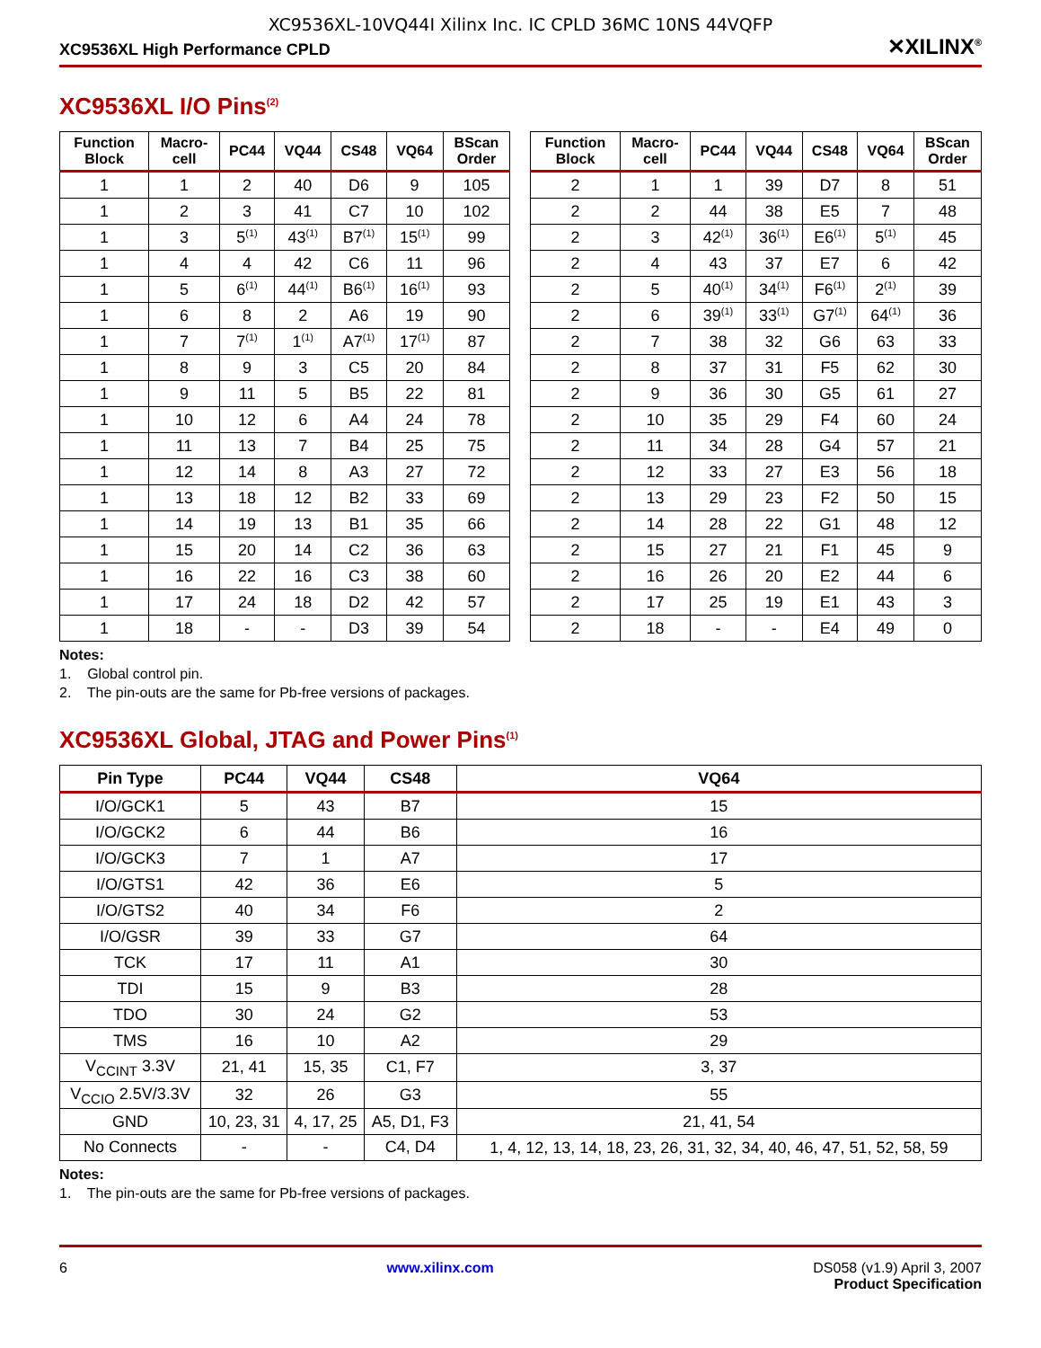XC9536XL-10VQ44I Xilinx Inc. IC CPLD 36MC 10NS 44VQFP
XC9536XL High Performance CPLD ✕XILINX<sup>®</sup>
XC9536XL I/O Pins<sup>(2)</sup>
| Function Block | Macro- cell | PC44 | VQ44 | CS48 | VQ64 | BScan Order | | Function Block | Macro- cell | PC44 | VQ44 | CS48 | VQ64 | BScan Order |
| --- | --- | --- | --- | --- | --- | --- | --- | --- | --- | --- | --- | --- | --- | --- |
| 1 | 1 | 2 | 40 | D6 | 9 | 105 | | 2 | 1 | 1 | 39 | D7 | 8 | 51 |
| 1 | 2 | 3 | 41 | C7 | 10 | 102 | | 2 | 2 | 44 | 38 | E5 | 7 | 48 |
| 1 | 3 | 5<sup>(1)</sup> | 43<sup>(1)</sup> | B7<sup>(1)</sup> | 15<sup>(1)</sup> | 99 | | 2 | 3 | 42<sup>(1)</sup> | 36<sup>(1)</sup> | E6<sup>(1)</sup> | 5<sup>(1)</sup> | 45 |
| 1 | 4 | 4 | 42 | C6 | 11 | 96 | | 2 | 4 | 43 | 37 | E7 | 6 | 42 |
| 1 | 5 | 6<sup>(1)</sup> | 44<sup>(1)</sup> | B6<sup>(1)</sup> | 16<sup>(1)</sup> | 93 | | 2 | 5 | 40<sup>(1)</sup> | 34<sup>(1)</sup> | F6<sup>(1)</sup> | 2<sup>(1)</sup> | 39 |
| 1 | 6 | 8 | 2 | A6 | 19 | 90 | | 2 | 6 | 39<sup>(1)</sup> | 33<sup>(1)</sup> | G7<sup>(1)</sup> | 64<sup>(1)</sup> | 36 |
| 1 | 7 | 7<sup>(1)</sup> | 1<sup>(1)</sup> | A7<sup>(1)</sup> | 17<sup>(1)</sup> | 87 | | 2 | 7 | 38 | 32 | G6 | 63 | 33 |
| 1 | 8 | 9 | 3 | C5 | 20 | 84 | | 2 | 8 | 37 | 31 | F5 | 62 | 30 |
| 1 | 9 | 11 | 5 | B5 | 22 | 81 | | 2 | 9 | 36 | 30 | G5 | 61 | 27 |
| 1 | 10 | 12 | 6 | A4 | 24 | 78 | | 2 | 10 | 35 | 29 | F4 | 60 | 24 |
| 1 | 11 | 13 | 7 | B4 | 25 | 75 | | 2 | 11 | 34 | 28 | G4 | 57 | 21 |
| 1 | 12 | 14 | 8 | A3 | 27 | 72 | | 2 | 12 | 33 | 27 | E3 | 56 | 18 |
| 1 | 13 | 18 | 12 | B2 | 33 | 69 | | 2 | 13 | 29 | 23 | F2 | 50 | 15 |
| 1 | 14 | 19 | 13 | B1 | 35 | 66 | | 2 | 14 | 28 | 22 | G1 | 48 | 12 |
| 1 | 15 | 20 | 14 | C2 | 36 | 63 | | 2 | 15 | 27 | 21 | F1 | 45 | 9 |
| 1 | 16 | 22 | 16 | C3 | 38 | 60 | | 2 | 16 | 26 | 20 | E2 | 44 | 6 |
| 1 | 17 | 24 | 18 | D2 | 42 | 57 | | 2 | 17 | 25 | 19 | E1 | 43 | 3 |
| 1 | 18 | - | - | D3 | 39 | 54 | | 2 | 18 | - | - | E4 | 49 | 0 |
Notes:
1. Global control pin.
2. The pin-outs are the same for Pb-free versions of packages.
XC9536XL Global, JTAG and Power Pins<sup>(1)</sup>
| Pin Type | PC44 | VQ44 | CS48 | VQ64 |
| --- | --- | --- | --- | --- |
| I/O/GCK1 | 5 | 43 | B7 | 15 |
| I/O/GCK2 | 6 | 44 | B6 | 16 |
| I/O/GCK3 | 7 | 1 | A7 | 17 |
| I/O/GTS1 | 42 | 36 | E6 | 5 |
| I/O/GTS2 | 40 | 34 | F6 | 2 |
| I/O/GSR | 39 | 33 | G7 | 64 |
| TCK | 17 | 11 | A1 | 30 |
| TDI | 15 | 9 | B3 | 28 |
| TDO | 30 | 24 | G2 | 53 |
| TMS | 16 | 10 | A2 | 29 |
| V<sub>CCINT</sub> 3.3V | 21, 41 | 15, 35 | C1, F7 | 3, 37 |
| V<sub>CCIO</sub> 2.5V/3.3V | 32 | 26 | G3 | 55 |
| GND | 10, 23, 31 | 4, 17, 25 | A5, D1, F3 | 21, 41, 54 |
| No Connects | - | - | C4, D4 | 1, 4, 12, 13, 14, 18, 23, 26, 31, 32, 34, 40, 46, 47, 51, 52, 58, 59 |
Notes:
1. The pin-outs are the same for Pb-free versions of packages.
6 www.xilinx.com DS058 (v1.9) April 3, 2007
Product Specification